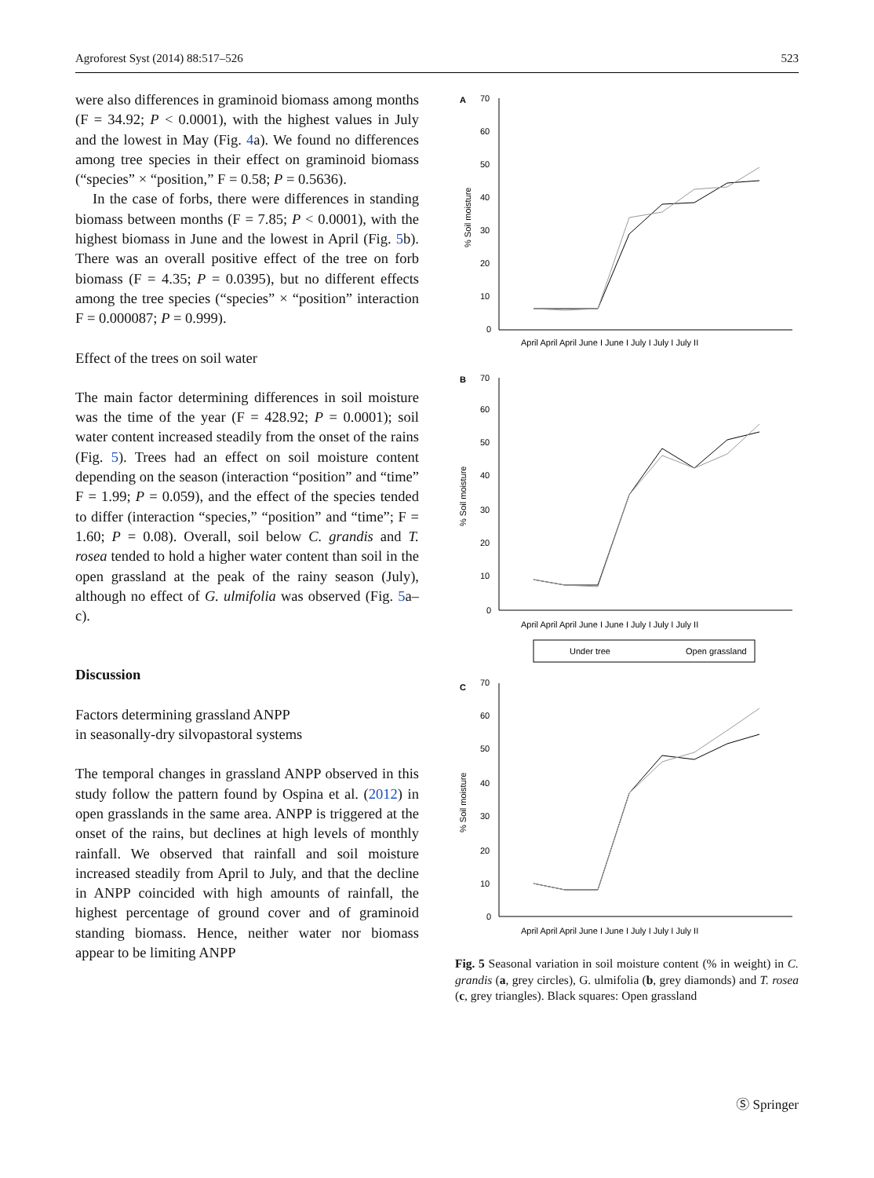Agroforest Syst (2014) 88:517–526 523
were also differences in graminoid biomass among months (F = 34.92; P < 0.0001), with the highest values in July and the lowest in May (Fig. 4a). We found no differences among tree species in their effect on graminoid biomass (“species” × “position,” F = 0.58; P = 0.5636).
In the case of forbs, there were differences in standing biomass between months (F = 7.85; P < 0.0001), with the highest biomass in June and the lowest in April (Fig. 5b). There was an overall positive effect of the tree on forb biomass (F = 4.35; P = 0.0395), but no different effects among the tree species (“species” × “position” interaction F = 0.000087; P = 0.999).
Effect of the trees on soil water
The main factor determining differences in soil moisture was the time of the year (F = 428.92; P = 0.0001); soil water content increased steadily from the onset of the rains (Fig. 5). Trees had an effect on soil moisture content depending on the season (interaction “position” and “time” F = 1.99; P = 0.059), and the effect of the species tended to differ (interaction “species,” “position” and “time”; F = 1.60; P = 0.08). Overall, soil below C. grandis and T. rosea tended to hold a higher water content than soil in the open grassland at the peak of the rainy season (July), although no effect of G. ulmifolia was observed (Fig. 5a–c).
Discussion
Factors determining grassland ANPP
in seasonally-dry silvopastoral systems
The temporal changes in grassland ANPP observed in this study follow the pattern found by Ospina et al. (2012) in open grasslands in the same area. ANPP is triggered at the onset of the rains, but declines at high levels of monthly rainfall. We observed that rainfall and soil moisture increased steadily from April to July, and that the decline in ANPP coincided with high amounts of rainfall, the highest percentage of ground cover and of graminoid standing biomass. Hence, neither water nor biomass appear to be limiting ANPP
A
B
C
70
60
50
40
30
20
10
0
April April April June I June I July I July I July II
70
60
50
40
30
20
10
0
April April April June I June I July I July I July II
Under tree
Open grassland
70
60
50
40
30
20
10
0
April April April June I June I July I July I July II
% Soil moisture
% Soil moisture
% Soil moisture
Fig. 5 Seasonal variation in soil moisture content (% in weight) in C. grandis (a, grey circles), G. ulmifolia (b, grey diamonds) and T. rosea (c, grey triangles). Black squares: Open grassland
Ⓢ Springer